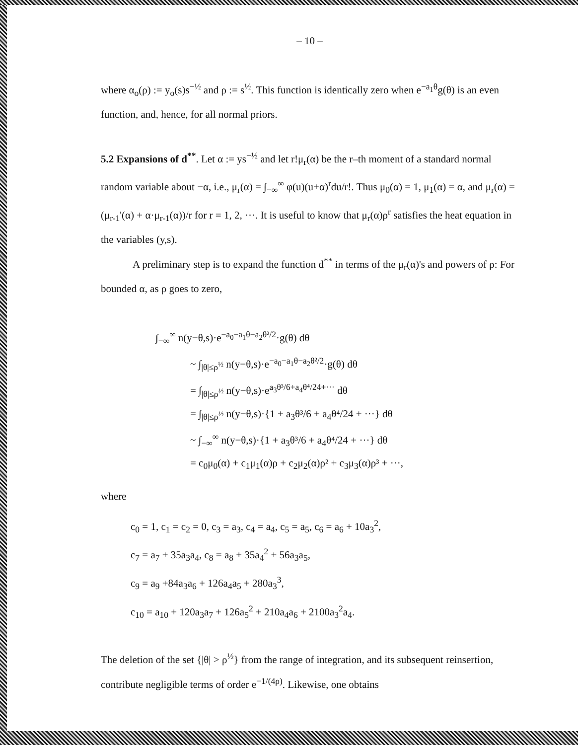– 10 –
where α<sub>o</sub>(ρ) := y<sub>o</sub>(s)s<sup>−½</sup> and ρ := s<sup>½</sup>. This function is identically zero when e<sup>−a<sub>1</sub>θ</sup>g(θ) is an even function, and, hence, for all normal priors.
5.2 Expansions of d<sup>**</sup>. Let α := ys<sup>−½</sup> and let r!μ<sub>r</sub>(α) be the r–th moment of a standard normal random variable about −α, i.e., μ<sub>r</sub>(α) = ∫<sub>−∞</sub><sup>∞</sup> φ(u)(u+α)<sup>r</sup>du/r!. Thus μ<sub>0</sub>(α) = 1, μ<sub>1</sub>(α) = α, and μ<sub>r</sub>(α) = (μ<sub>r-1</sub>'(α) + α·μ<sub>r-1</sub>(α))/r for r = 1, 2, ···. It is useful to know that μ<sub>r</sub>(α)ρ<sup>r</sup> satisfies the heat equation in the variables (y,s).
A preliminary step is to expand the function d<sup>**</sup> in terms of the μ<sub>r</sub>(α)'s and powers of ρ: For bounded α, as ρ goes to zero,
∫<sub>−∞</sub><sup>∞</sup> n(y−θ,s)·e<sup>−a<sub>0</sub>−a<sub>1</sub>θ−a<sub>2</sub>θ²/2</sup>·g(θ) dθ
~ ∫<sub>|θ|≤ρ<sup>½</sup></sub> n(y−θ,s)·e<sup>−a<sub>0</sub>−a<sub>1</sub>θ−a<sub>2</sub>θ²/2</sup>·g(θ) dθ
= ∫<sub>|θ|≤ρ<sup>½</sup></sub> n(y−θ,s)·e<sup>a<sub>3</sub>θ³/6+a<sub>4</sub>θ⁴/24+···</sup> dθ
= ∫<sub>|θ|≤ρ<sup>½</sup></sub> n(y−θ,s)·{1 + a<sub>3</sub>θ³/6 + a<sub>4</sub>θ⁴/24 + ···} dθ
~ ∫<sub>−∞</sub><sup>∞</sup> n(y−θ,s)·{1 + a<sub>3</sub>θ³/6 + a<sub>4</sub>θ⁴/24 + ···} dθ
= c<sub>0</sub>μ<sub>0</sub>(α) + c<sub>1</sub>μ<sub>1</sub>(α)ρ + c<sub>2</sub>μ<sub>2</sub>(α)ρ² + c<sub>3</sub>μ<sub>3</sub>(α)ρ³ + ···,
where
c<sub>0</sub> = 1, c<sub>1</sub> = c<sub>2</sub> = 0, c<sub>3</sub> = a<sub>3</sub>, c<sub>4</sub> = a<sub>4</sub>, c<sub>5</sub> = a<sub>5</sub>, c<sub>6</sub> = a<sub>6</sub> + 10a<sub>3</sub><sup>2</sup>,
c<sub>7</sub> = a<sub>7</sub> + 35a<sub>3</sub>a<sub>4</sub>, c<sub>8</sub> = a<sub>8</sub> + 35a<sub>4</sub><sup>2</sup> + 56a<sub>3</sub>a<sub>5</sub>,
c<sub>9</sub> = a<sub>9</sub> +84a<sub>3</sub>a<sub>6</sub> + 126a<sub>4</sub>a<sub>5</sub> + 280a<sub>3</sub><sup>3</sup>,
c<sub>10</sub> = a<sub>10</sub> + 120a<sub>3</sub>a<sub>7</sub> + 126a<sub>5</sub><sup>2</sup> + 210a<sub>4</sub>a<sub>6</sub> + 2100a<sub>3</sub><sup>2</sup>a<sub>4</sub>.
The deletion of the set {|θ| > ρ<sup>½</sup>} from the range of integration, and its subsequent reinsertion, contribute negligible terms of order e<sup>−1/(4ρ)</sup>. Likewise, one obtains